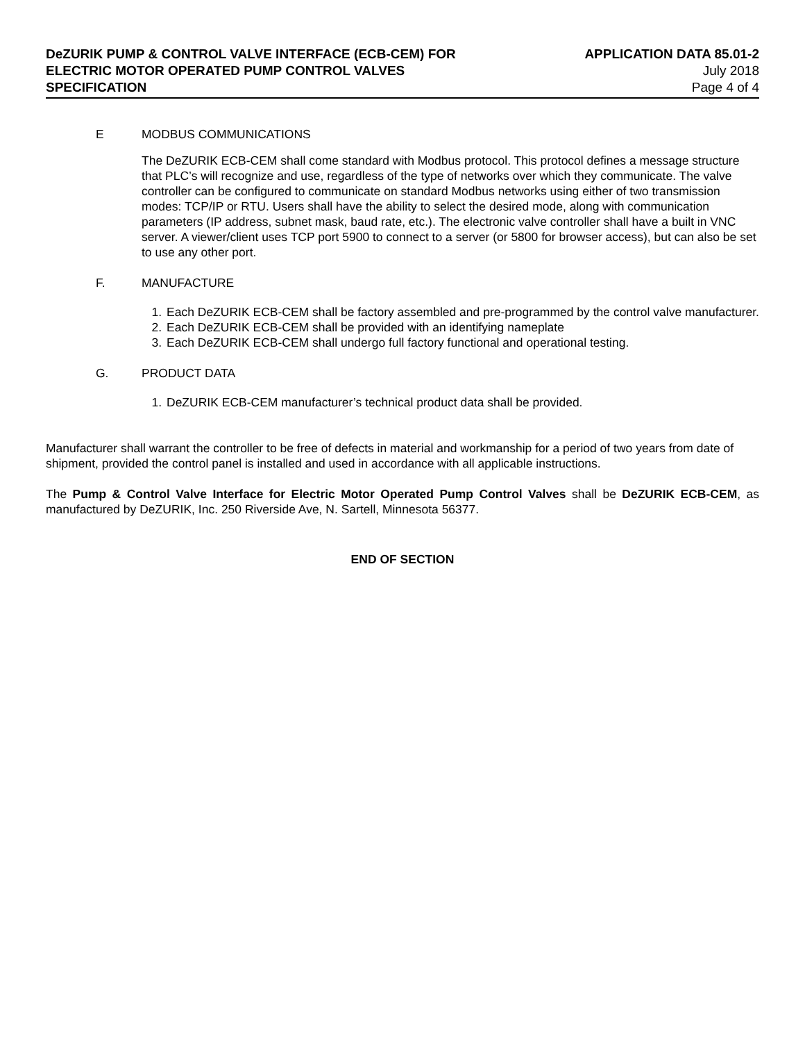DeZURIK PUMP & CONTROL VALVE INTERFACE (ECB-CEM) FOR
ELECTRIC MOTOR OPERATED PUMP CONTROL VALVES
SPECIFICATION
APPLICATION DATA 85.01-2
July 2018
Page 4 of 4
E MODBUS COMMUNICATIONS
The DeZURIK ECB-CEM shall come standard with Modbus protocol. This protocol defines a message structure that PLC’s will recognize and use, regardless of the type of networks over which they communicate. The valve controller can be configured to communicate on standard Modbus networks using either of two transmission modes: TCP/IP or RTU. Users shall have the ability to select the desired mode, along with communication parameters (IP address, subnet mask, baud rate, etc.). The electronic valve controller shall have a built in VNC server. A viewer/client uses TCP port 5900 to connect to a server (or 5800 for browser access), but can also be set to use any other port.
F. MANUFACTURE
1. Each DeZURIK ECB-CEM shall be factory assembled and pre-programmed by the control valve manufacturer.
2. Each DeZURIK ECB-CEM shall be provided with an identifying nameplate
3. Each DeZURIK ECB-CEM shall undergo full factory functional and operational testing.
G. PRODUCT DATA
1. DeZURIK ECB-CEM manufacturer’s technical product data shall be provided.
Manufacturer shall warrant the controller to be free of defects in material and workmanship for a period of two years from date of shipment, provided the control panel is installed and used in accordance with all applicable instructions.
The Pump & Control Valve Interface for Electric Motor Operated Pump Control Valves shall be DeZURIK ECB-CEM, as manufactured by DeZURIK, Inc. 250 Riverside Ave, N. Sartell, Minnesota 56377.
END OF SECTION